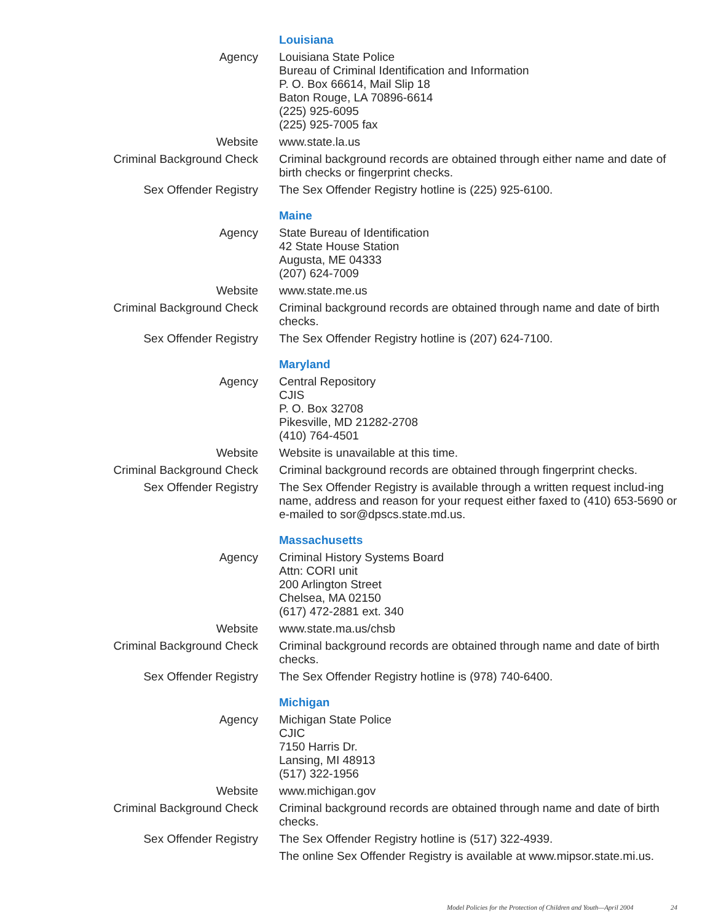| | Louisiana |
| Agency | Louisiana State Police Bureau of Criminal Identification and Information P. O. Box 66614, Mail Slip 18 Baton Rouge, LA 70896-6614 (225) 925-6095 (225) 925-7005 fax |
| Website | www.state.la.us |
| Criminal Background Check | Criminal background records are obtained through either name and date of birth checks or fingerprint checks. |
| Sex Offender Registry | The Sex Offender Registry hotline is (225) 925-6100. |
| | Maine |
| Agency | State Bureau of Identification 42 State House Station Augusta, ME 04333 (207) 624-7009 |
| Website | www.state.me.us |
| Criminal Background Check | Criminal background records are obtained through name and date of birth checks. |
| Sex Offender Registry | The Sex Offender Registry hotline is (207) 624-7100. |
| | Maryland |
| Agency | Central Repository CJIS P. O. Box 32708 Pikesville, MD 21282-2708 (410) 764-4501 |
| Website | Website is unavailable at this time. |
| Criminal Background Check | Criminal background records are obtained through fingerprint checks. |
| Sex Offender Registry | The Sex Offender Registry is available through a written request includ-ing name, address and reason for your request either faxed to (410) 653-5690 or e-mailed to sor@dpscs.state.md.us. |
| | Massachusetts |
| Agency | Criminal History Systems Board Attn: CORI unit 200 Arlington Street Chelsea, MA 02150 (617) 472-2881 ext. 340 |
| Website | www.state.ma.us/chsb |
| Criminal Background Check | Criminal background records are obtained through name and date of birth checks. |
| Sex Offender Registry | The Sex Offender Registry hotline is (978) 740-6400. |
| | Michigan |
| Agency | Michigan State Police CJIC 7150 Harris Dr. Lansing, MI 48913 (517) 322-1956 |
| Website | www.michigan.gov |
| Criminal Background Check | Criminal background records are obtained through name and date of birth checks. |
| Sex Offender Registry | The Sex Offender Registry hotline is (517) 322-4939. |
| | The online Sex Offender Registry is available at www.mipsor.state.mi.us. |
Model Policies for the Protection of Children and Youth—April 2004 24